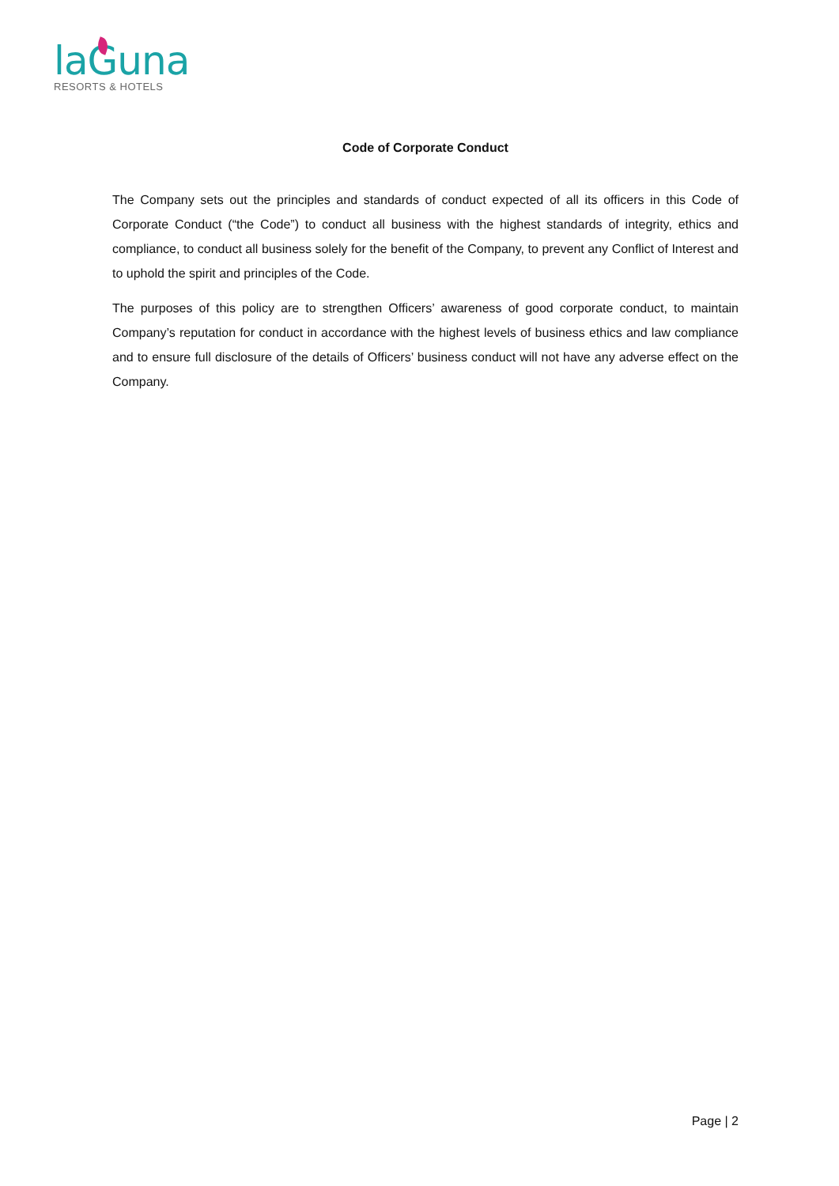laGuna
RESORTS & HOTELS
Code of Corporate Conduct
The Company sets out the principles and standards of conduct expected of all its officers in this Code of Corporate Conduct (“the Code”) to conduct all business with the highest standards of integrity, ethics and compliance, to conduct all business solely for the benefit of the Company, to prevent any Conflict of Interest and to uphold the spirit and principles of the Code.
The purposes of this policy are to strengthen Officers’ awareness of good corporate conduct, to maintain Company’s reputation for conduct in accordance with the highest levels of business ethics and law compliance and to ensure full disclosure of the details of Officers’ business conduct will not have any adverse effect on the Company.
Page | 2